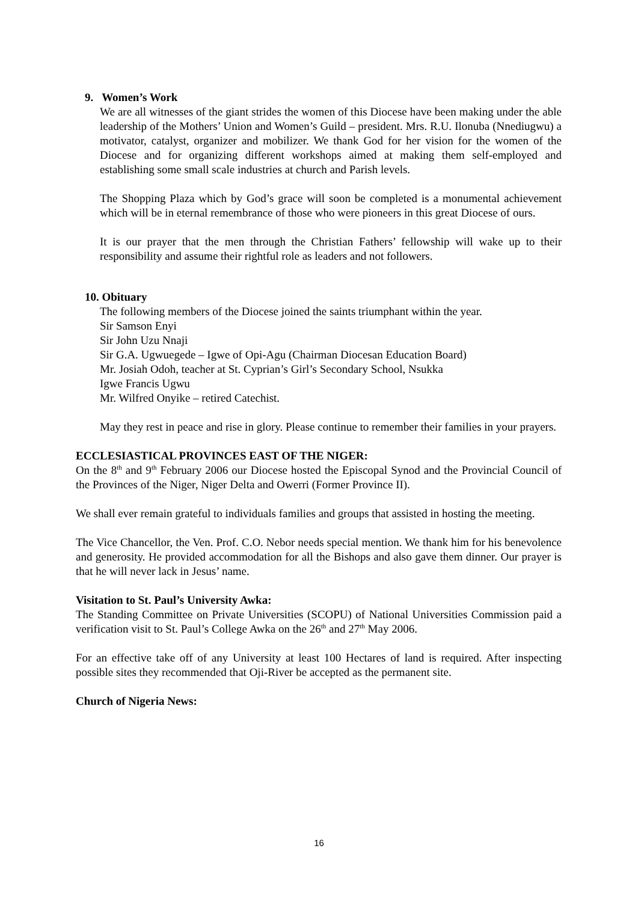9. Women’s Work
We are all witnesses of the giant strides the women of this Diocese have been making under the able leadership of the Mothers’ Union and Women’s Guild – president. Mrs. R.U. Ilonuba (Nnediugwu) a motivator, catalyst, organizer and mobilizer. We thank God for her vision for the women of the Diocese and for organizing different workshops aimed at making them self-employed and establishing some small scale industries at church and Parish levels.
The Shopping Plaza which by God’s grace will soon be completed is a monumental achievement which will be in eternal remembrance of those who were pioneers in this great Diocese of ours.
It is our prayer that the men through the Christian Fathers’ fellowship will wake up to their responsibility and assume their rightful role as leaders and not followers.
10. Obituary
The following members of the Diocese joined the saints triumphant within the year.
Sir Samson Enyi
Sir John Uzu Nnaji
Sir G.A. Ugwuegede – Igwe of Opi-Agu (Chairman Diocesan Education Board)
Mr. Josiah Odoh, teacher at St. Cyprian’s Girl’s Secondary School, Nsukka
Igwe Francis Ugwu
Mr. Wilfred Onyike – retired Catechist.
May they rest in peace and rise in glory. Please continue to remember their families in your prayers.
ECCLESIASTICAL PROVINCES EAST OF THE NIGER:
On the 8<sup>th</sup> and 9<sup>th</sup> February 2006 our Diocese hosted the Episcopal Synod and the Provincial Council of the Provinces of the Niger, Niger Delta and Owerri (Former Province II).
We shall ever remain grateful to individuals families and groups that assisted in hosting the meeting.
The Vice Chancellor, the Ven. Prof. C.O. Nebor needs special mention. We thank him for his benevolence and generosity. He provided accommodation for all the Bishops and also gave them dinner. Our prayer is that he will never lack in Jesus’ name.
Visitation to St. Paul’s University Awka:
The Standing Committee on Private Universities (SCOPU) of National Universities Commission paid a verification visit to St. Paul’s College Awka on the 26<sup>th</sup> and 27<sup>th</sup> May 2006.
For an effective take off of any University at least 100 Hectares of land is required. After inspecting possible sites they recommended that Oji-River be accepted as the permanent site.
Church of Nigeria News:
16